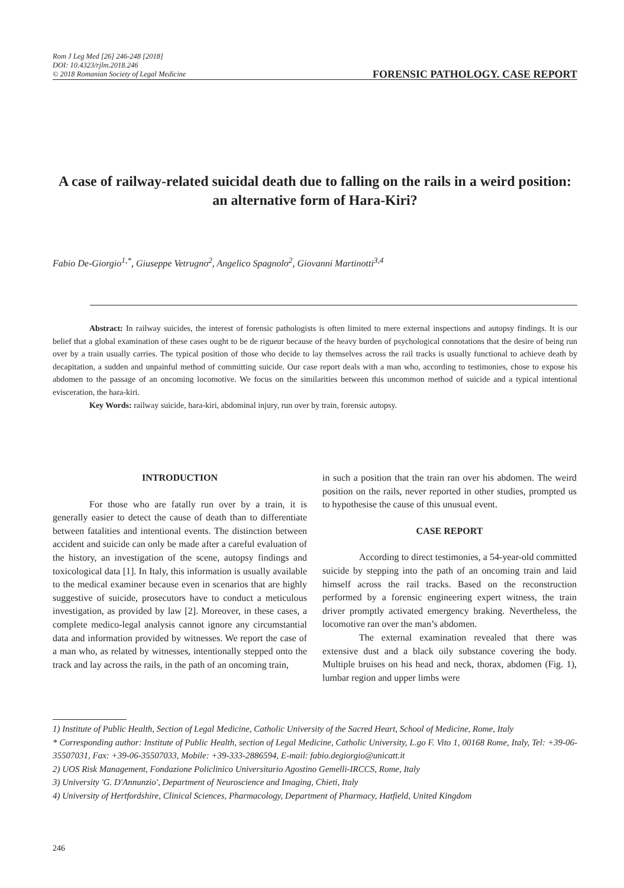Rom J Leg Med [26] 246-248 [2018]
DOI: 10.4323/rjlm.2018.246
© 2018 Romanian Society of Legal Medicine
FORENSIC PATHOLOGY. CASE REPORT
A case of railway-related suicidal death due to falling on the rails in a weird position: an alternative form of Hara-Kiri?
Fabio De-Giorgio<sup>1,*</sup>, Giuseppe Vetrugno<sup>2</sup>, Angelico Spagnolo<sup>2</sup>, Giovanni Martinotti<sup>3,4</sup>
Abstract: In railway suicides, the interest of forensic pathologists is often limited to mere external inspections and autopsy findings. It is our belief that a global examination of these cases ought to be de rigueur because of the heavy burden of psychological connotations that the desire of being run over by a train usually carries. The typical position of those who decide to lay themselves across the rail tracks is usually functional to achieve death by decapitation, a sudden and unpainful method of committing suicide. Our case report deals with a man who, according to testimonies, chose to expose his abdomen to the passage of an oncoming locomotive. We focus on the similarities between this uncommon method of suicide and a typical intentional evisceration, the hara-kiri.
Key Words: railway suicide, hara-kiri, abdominal injury, run over by train, forensic autopsy.
INTRODUCTION
For those who are fatally run over by a train, it is generally easier to detect the cause of death than to differentiate between fatalities and intentional events. The distinction between accident and suicide can only be made after a careful evaluation of the history, an investigation of the scene, autopsy findings and toxicological data [1]. In Italy, this information is usually available to the medical examiner because even in scenarios that are highly suggestive of suicide, prosecutors have to conduct a meticulous investigation, as provided by law [2]. Moreover, in these cases, a complete medico-legal analysis cannot ignore any circumstantial data and information provided by witnesses. We report the case of a man who, as related by witnesses, intentionally stepped onto the track and lay across the rails, in the path of an oncoming train,
in such a position that the train ran over his abdomen. The weird position on the rails, never reported in other studies, prompted us to hypothesise the cause of this unusual event.
CASE REPORT
According to direct testimonies, a 54-year-old committed suicide by stepping into the path of an oncoming train and laid himself across the rail tracks. Based on the reconstruction performed by a forensic engineering expert witness, the train driver promptly activated emergency braking. Nevertheless, the locomotive ran over the man’s abdomen.
The external examination revealed that there was extensive dust and a black oily substance covering the body. Multiple bruises on his head and neck, thorax, abdomen (Fig. 1), lumbar region and upper limbs were
1) Institute of Public Health, Section of Legal Medicine, Catholic University of the Sacred Heart, School of Medicine, Rome, Italy
* Corresponding author: Institute of Public Health, section of Legal Medicine, Catholic University, L.go F. Vito 1, 00168 Rome, Italy, Tel: +39-06-35507031, Fax: +39-06-35507033, Mobile: +39-333-2886594, E-mail: fabio.degiorgio@unicatt.it
2) UOS Risk Management, Fondazione Policlinico Universitario Agostino Gemelli-IRCCS, Rome, Italy
3) University 'G. D'Annunzio', Department of Neuroscience and Imaging, Chieti, Italy
4) University of Hertfordshire, Clinical Sciences, Pharmacology, Department of Pharmacy, Hatfield, United Kingdom
246